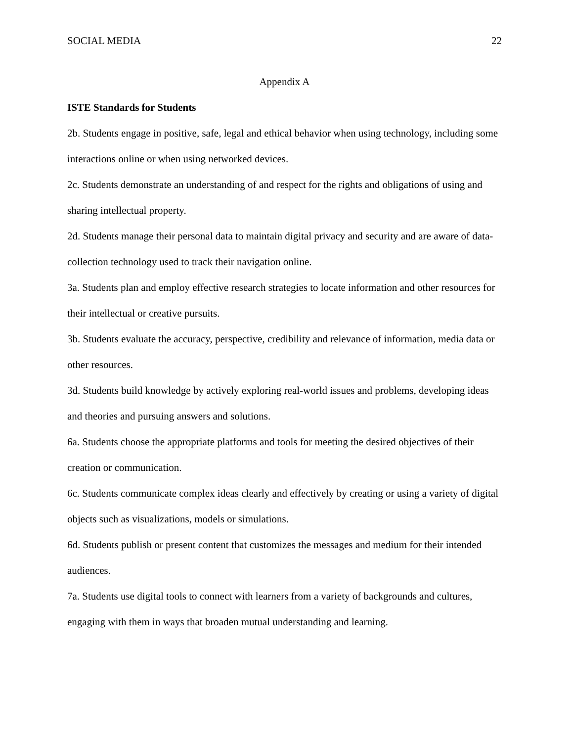SOCIAL MEDIA 22
Appendix A
ISTE Standards for Students
2b. Students engage in positive, safe, legal and ethical behavior when using technology, including some interactions online or when using networked devices.
2c. Students demonstrate an understanding of and respect for the rights and obligations of using and sharing intellectual property.
2d. Students manage their personal data to maintain digital privacy and security and are aware of data-collection technology used to track their navigation online.
3a. Students plan and employ effective research strategies to locate information and other resources for their intellectual or creative pursuits.
3b. Students evaluate the accuracy, perspective, credibility and relevance of information, media data or other resources.
3d. Students build knowledge by actively exploring real-world issues and problems, developing ideas and theories and pursuing answers and solutions.
6a. Students choose the appropriate platforms and tools for meeting the desired objectives of their creation or communication.
6c. Students communicate complex ideas clearly and effectively by creating or using a variety of digital objects such as visualizations, models or simulations.
6d. Students publish or present content that customizes the messages and medium for their intended audiences.
7a. Students use digital tools to connect with learners from a variety of backgrounds and cultures, engaging with them in ways that broaden mutual understanding and learning.